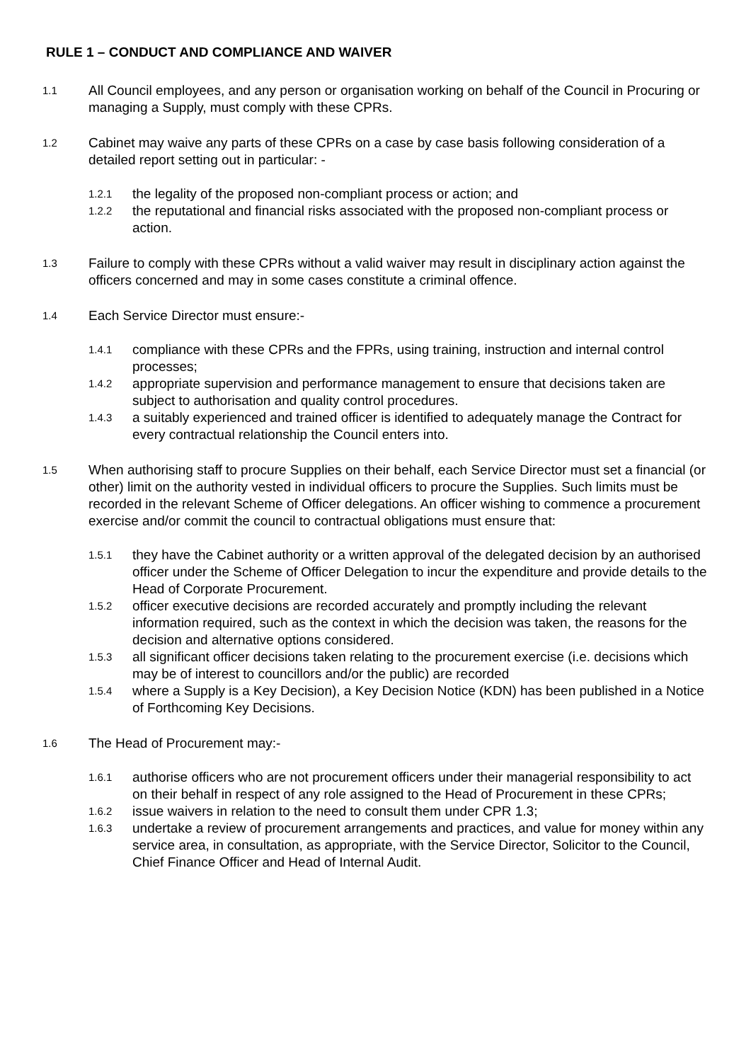RULE 1 – CONDUCT AND COMPLIANCE AND WAIVER
1.1
All Council employees, and any person or organisation working on behalf of the Council in Procuring or managing a Supply, must comply with these CPRs.
1.2
Cabinet may waive any parts of these CPRs on a case by case basis following consideration of a detailed report setting out in particular: -
1.2.1
the legality of the proposed non-compliant process or action; and
1.2.2
the reputational and financial risks associated with the proposed non-compliant process or action.
1.3
Failure to comply with these CPRs without a valid waiver may result in disciplinary action against the officers concerned and may in some cases constitute a criminal offence.
1.4
Each Service Director must ensure:-
1.4.1
compliance with these CPRs and the FPRs, using training, instruction and internal control processes;
1.4.2
appropriate supervision and performance management to ensure that decisions taken are subject to authorisation and quality control procedures.
1.4.3
a suitably experienced and trained officer is identified to adequately manage the Contract for every contractual relationship the Council enters into.
1.5
When authorising staff to procure Supplies on their behalf, each Service Director must set a financial (or other) limit on the authority vested in individual officers to procure the Supplies. Such limits must be recorded in the relevant Scheme of Officer delegations. An officer wishing to commence a procurement exercise and/or commit the council to contractual obligations must ensure that:
1.5.1
they have the Cabinet authority or a written approval of the delegated decision by an authorised officer under the Scheme of Officer Delegation to incur the expenditure and provide details to the Head of Corporate Procurement.
1.5.2
officer executive decisions are recorded accurately and promptly including the relevant information required, such as the context in which the decision was taken, the reasons for the decision and alternative options considered.
1.5.3
all significant officer decisions taken relating to the procurement exercise (i.e. decisions which may be of interest to councillors and/or the public) are recorded
1.5.4
where a Supply is a Key Decision), a Key Decision Notice (KDN) has been published in a Notice of Forthcoming Key Decisions.
1.6
The Head of Procurement may:-
1.6.1
authorise officers who are not procurement officers under their managerial responsibility to act on their behalf in respect of any role assigned to the Head of Procurement in these CPRs;
1.6.2
issue waivers in relation to the need to consult them under CPR 1.3;
1.6.3
undertake a review of procurement arrangements and practices, and value for money within any service area, in consultation, as appropriate, with the Service Director, Solicitor to the Council, Chief Finance Officer and Head of Internal Audit.